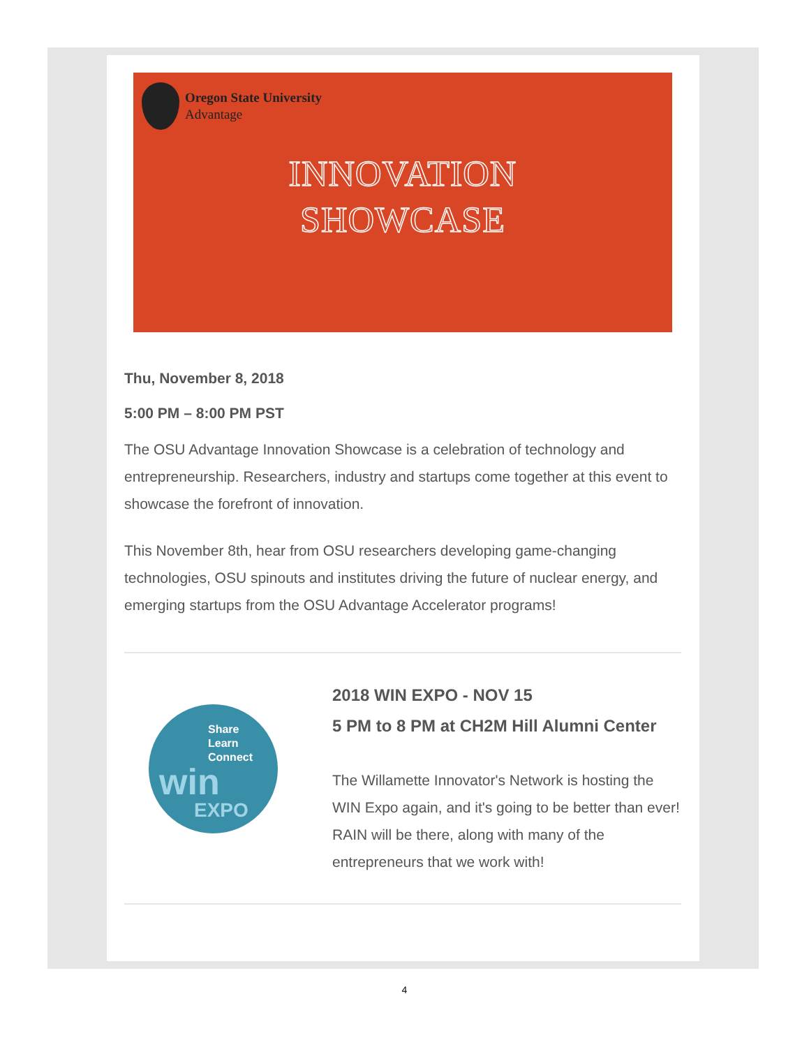Oregon State University
Advantage
INNOVATION
SHOWCASE
Thu, November 8, 2018
5:00 PM – 8:00 PM PST
The OSU Advantage Innovation Showcase is a celebration of technology and entrepreneurship. Researchers, industry and startups come together at this event to showcase the forefront of innovation.
This November 8th, hear from OSU researchers developing game-changing technologies, OSU spinouts and institutes driving the future of nuclear energy, and emerging startups from the OSU Advantage Accelerator programs!
Share
Learn
Connect
win
EXPO
2018 WIN EXPO - NOV 15
5 PM to 8 PM at CH2M Hill Alumni Center
The Willamette Innovator's Network is hosting the WIN Expo again, and it's going to be better than ever!
RAIN will be there, along with many of the entrepreneurs that we work with!
4